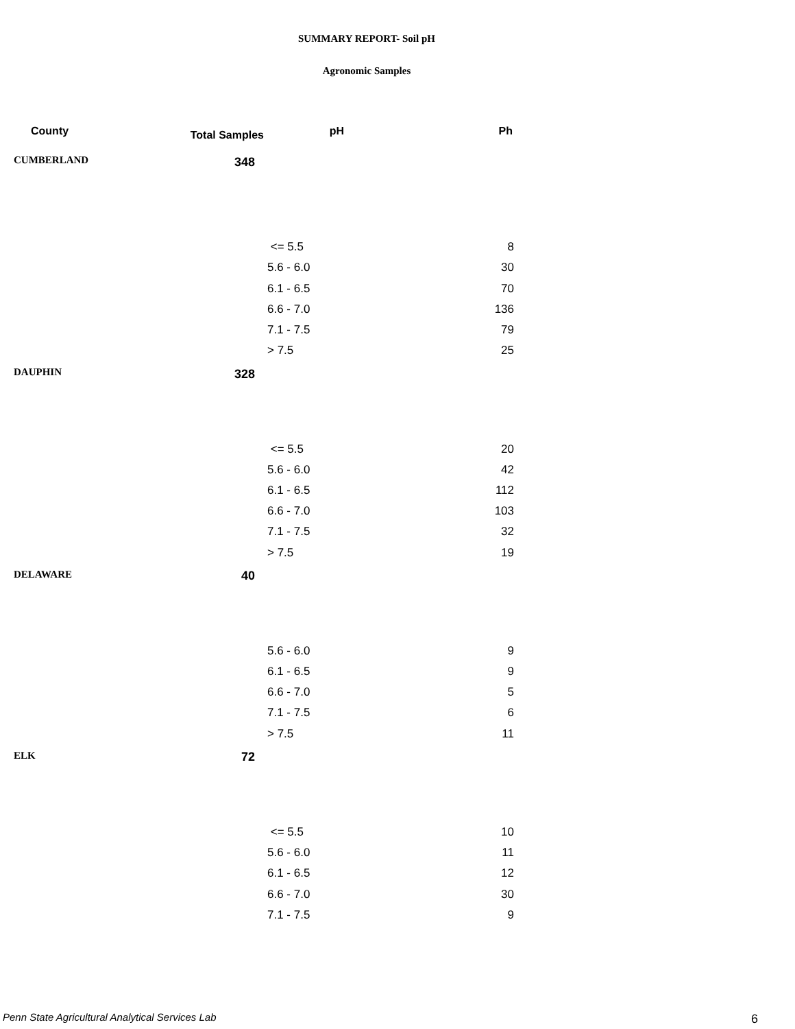SUMMARY REPORT- Soil pH
Agronomic Samples
| County | Total Samples | pH | Ph |
| --- | --- | --- | --- |
| CUMBERLAND | 348 | | |
| | | <= 5.5 | 8 |
| | | 5.6 - 6.0 | 30 |
| | | 6.1 - 6.5 | 70 |
| | | 6.6 - 7.0 | 136 |
| | | 7.1 - 7.5 | 79 |
| | | > 7.5 | 25 |
| DAUPHIN | 328 | | |
| | | <= 5.5 | 20 |
| | | 5.6 - 6.0 | 42 |
| | | 6.1 - 6.5 | 112 |
| | | 6.6 - 7.0 | 103 |
| | | 7.1 - 7.5 | 32 |
| | | > 7.5 | 19 |
| DELAWARE | 40 | | |
| | | 5.6 - 6.0 | 9 |
| | | 6.1 - 6.5 | 9 |
| | | 6.6 - 7.0 | 5 |
| | | 7.1 - 7.5 | 6 |
| | | > 7.5 | 11 |
| ELK | 72 | | |
| | | <= 5.5 | 10 |
| | | 5.6 - 6.0 | 11 |
| | | 6.1 - 6.5 | 12 |
| | | 6.6 - 7.0 | 30 |
| | | 7.1 - 7.5 | 9 |
Penn State Agricultural Analytical Services Lab
6